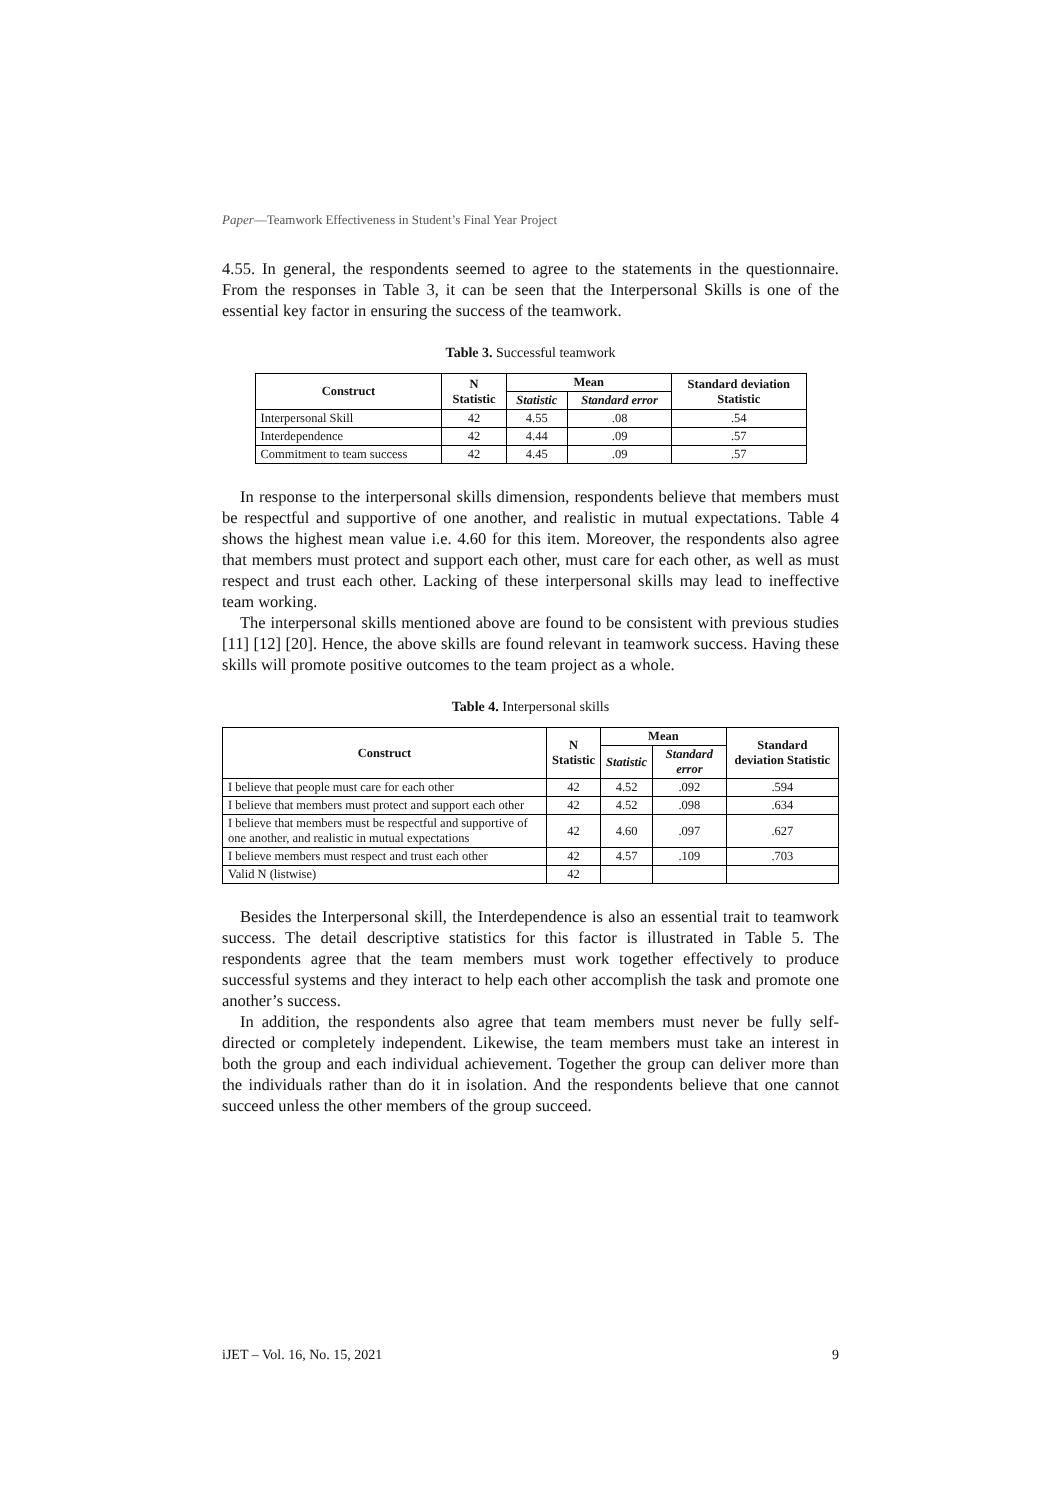Paper—Teamwork Effectiveness in Student’s Final Year Project
4.55. In general, the respondents seemed to agree to the statements in the questionnaire. From the responses in Table 3, it can be seen that the Interpersonal Skills is one of the essential key factor in ensuring the success of the teamwork.
Table 3. Successful teamwork
| Construct | N Statistic | Mean | | Standard deviation Statistic |
| --- | --- | --- | --- | --- |
| | | Statistic | Standard error | |
| Interpersonal Skill | 42 | 4.55 | .08 | .54 |
| Interdependence | 42 | 4.44 | .09 | .57 |
| Commitment to team success | 42 | 4.45 | .09 | .57 |
In response to the interpersonal skills dimension, respondents believe that members must be respectful and supportive of one another, and realistic in mutual expectations. Table 4 shows the highest mean value i.e. 4.60 for this item. Moreover, the respondents also agree that members must protect and support each other, must care for each other, as well as must respect and trust each other. Lacking of these interpersonal skills may lead to ineffective team working.
The interpersonal skills mentioned above are found to be consistent with previous studies [11] [12] [20]. Hence, the above skills are found relevant in teamwork success. Having these skills will promote positive outcomes to the team project as a whole.
Table 4. Interpersonal skills
| Construct | N Statistic | Mean | | Standard deviation Statistic |
| --- | --- | --- | --- | --- |
| | | Statistic | Standard error | |
| I believe that people must care for each other | 42 | 4.52 | .092 | .594 |
| I believe that members must protect and support each other | 42 | 4.52 | .098 | .634 |
| I believe that members must be respectful and supportive of one another, and realistic in mutual expectations | 42 | 4.60 | .097 | .627 |
| I believe members must respect and trust each other | 42 | 4.57 | .109 | .703 |
| Valid N (listwise) | 42 | | | |
Besides the Interpersonal skill, the Interdependence is also an essential trait to teamwork success. The detail descriptive statistics for this factor is illustrated in Table 5. The respondents agree that the team members must work together effectively to produce successful systems and they interact to help each other accomplish the task and promote one another’s success.
In addition, the respondents also agree that team members must never be fully self-directed or completely independent. Likewise, the team members must take an interest in both the group and each individual achievement. Together the group can deliver more than the individuals rather than do it in isolation. And the respondents believe that one cannot succeed unless the other members of the group succeed.
iJET – Vol. 16, No. 15, 2021 9